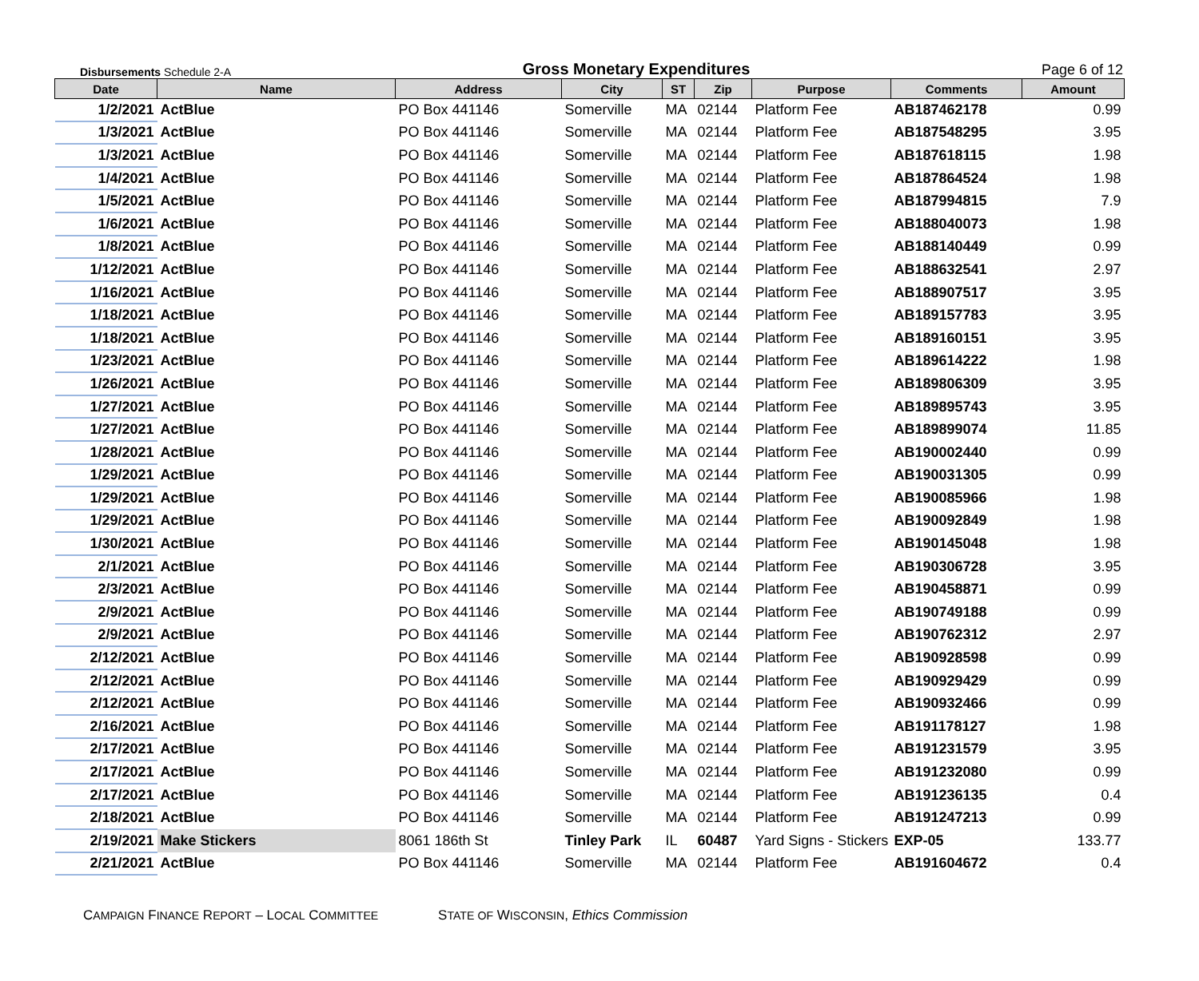Disbursements Schedule 2-A
Gross Monetary Expenditures
Page 6 of 12
| Date | Name | Address | City | ST | Zip | Purpose | Comments | Amount |
| --- | --- | --- | --- | --- | --- | --- | --- | --- |
| 1/2/2021 | ActBlue | PO Box 441146 | Somerville | MA | 02144 | Platform Fee | AB187462178 | 0.99 |
| 1/3/2021 | ActBlue | PO Box 441146 | Somerville | MA | 02144 | Platform Fee | AB187548295 | 3.95 |
| 1/3/2021 | ActBlue | PO Box 441146 | Somerville | MA | 02144 | Platform Fee | AB187618115 | 1.98 |
| 1/4/2021 | ActBlue | PO Box 441146 | Somerville | MA | 02144 | Platform Fee | AB187864524 | 1.98 |
| 1/5/2021 | ActBlue | PO Box 441146 | Somerville | MA | 02144 | Platform Fee | AB187994815 | 7.9 |
| 1/6/2021 | ActBlue | PO Box 441146 | Somerville | MA | 02144 | Platform Fee | AB188040073 | 1.98 |
| 1/8/2021 | ActBlue | PO Box 441146 | Somerville | MA | 02144 | Platform Fee | AB188140449 | 0.99 |
| 1/12/2021 | ActBlue | PO Box 441146 | Somerville | MA | 02144 | Platform Fee | AB188632541 | 2.97 |
| 1/16/2021 | ActBlue | PO Box 441146 | Somerville | MA | 02144 | Platform Fee | AB188907517 | 3.95 |
| 1/18/2021 | ActBlue | PO Box 441146 | Somerville | MA | 02144 | Platform Fee | AB189157783 | 3.95 |
| 1/18/2021 | ActBlue | PO Box 441146 | Somerville | MA | 02144 | Platform Fee | AB189160151 | 3.95 |
| 1/23/2021 | ActBlue | PO Box 441146 | Somerville | MA | 02144 | Platform Fee | AB189614222 | 1.98 |
| 1/26/2021 | ActBlue | PO Box 441146 | Somerville | MA | 02144 | Platform Fee | AB189806309 | 3.95 |
| 1/27/2021 | ActBlue | PO Box 441146 | Somerville | MA | 02144 | Platform Fee | AB189895743 | 3.95 |
| 1/27/2021 | ActBlue | PO Box 441146 | Somerville | MA | 02144 | Platform Fee | AB189899074 | 11.85 |
| 1/28/2021 | ActBlue | PO Box 441146 | Somerville | MA | 02144 | Platform Fee | AB190002440 | 0.99 |
| 1/29/2021 | ActBlue | PO Box 441146 | Somerville | MA | 02144 | Platform Fee | AB190031305 | 0.99 |
| 1/29/2021 | ActBlue | PO Box 441146 | Somerville | MA | 02144 | Platform Fee | AB190085966 | 1.98 |
| 1/29/2021 | ActBlue | PO Box 441146 | Somerville | MA | 02144 | Platform Fee | AB190092849 | 1.98 |
| 1/30/2021 | ActBlue | PO Box 441146 | Somerville | MA | 02144 | Platform Fee | AB190145048 | 1.98 |
| 2/1/2021 | ActBlue | PO Box 441146 | Somerville | MA | 02144 | Platform Fee | AB190306728 | 3.95 |
| 2/3/2021 | ActBlue | PO Box 441146 | Somerville | MA | 02144 | Platform Fee | AB190458871 | 0.99 |
| 2/9/2021 | ActBlue | PO Box 441146 | Somerville | MA | 02144 | Platform Fee | AB190749188 | 0.99 |
| 2/9/2021 | ActBlue | PO Box 441146 | Somerville | MA | 02144 | Platform Fee | AB190762312 | 2.97 |
| 2/12/2021 | ActBlue | PO Box 441146 | Somerville | MA | 02144 | Platform Fee | AB190928598 | 0.99 |
| 2/12/2021 | ActBlue | PO Box 441146 | Somerville | MA | 02144 | Platform Fee | AB190929429 | 0.99 |
| 2/12/2021 | ActBlue | PO Box 441146 | Somerville | MA | 02144 | Platform Fee | AB190932466 | 0.99 |
| 2/16/2021 | ActBlue | PO Box 441146 | Somerville | MA | 02144 | Platform Fee | AB191178127 | 1.98 |
| 2/17/2021 | ActBlue | PO Box 441146 | Somerville | MA | 02144 | Platform Fee | AB191231579 | 3.95 |
| 2/17/2021 | ActBlue | PO Box 441146 | Somerville | MA | 02144 | Platform Fee | AB191232080 | 0.99 |
| 2/17/2021 | ActBlue | PO Box 441146 | Somerville | MA | 02144 | Platform Fee | AB191236135 | 0.4 |
| 2/18/2021 | ActBlue | PO Box 441146 | Somerville | MA | 02144 | Platform Fee | AB191247213 | 0.99 |
| 2/19/2021 | Make Stickers | 8061 186th St | Tinley Park | IL | 60487 | Yard Signs - Stickers | EXP-05 | 133.77 |
| 2/21/2021 | ActBlue | PO Box 441146 | Somerville | MA | 02144 | Platform Fee | AB191604672 | 0.4 |
CAMPAIGN FINANCE REPORT – LOCAL COMMITTEE STATE OF WISCONSIN, Ethics Commission